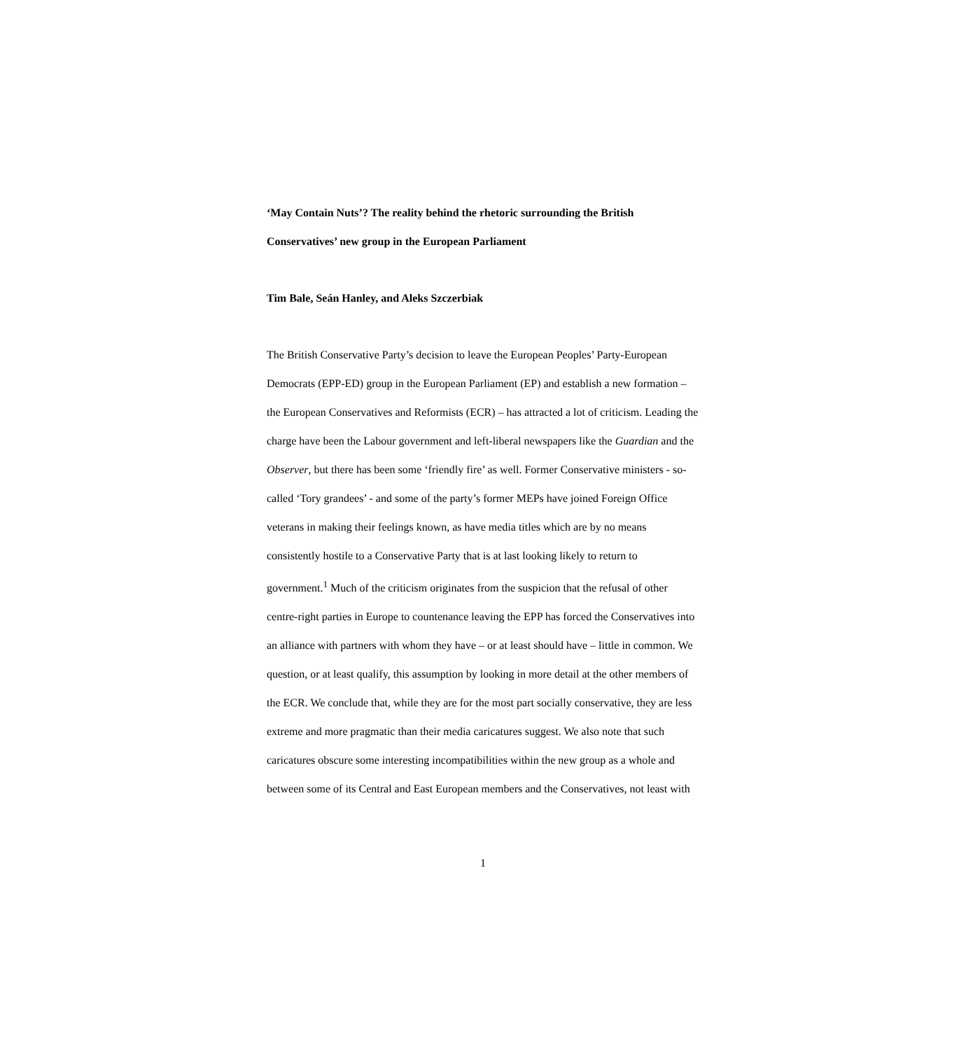‘May Contain Nuts’? The reality behind the rhetoric surrounding the British Conservatives’ new group in the European Parliament
Tim Bale, Seán Hanley, and Aleks Szczerbiak
The British Conservative Party’s decision to leave the European Peoples’ Party-European Democrats (EPP-ED) group in the European Parliament (EP) and establish a new formation – the European Conservatives and Reformists (ECR) – has attracted a lot of criticism. Leading the charge have been the Labour government and left-liberal newspapers like the Guardian and the Observer, but there has been some ‘friendly fire’ as well. Former Conservative ministers - so-called ‘Tory grandees’ - and some of the party’s former MEPs have joined Foreign Office veterans in making their feelings known, as have media titles which are by no means consistently hostile to a Conservative Party that is at last looking likely to return to government.<sup>1</sup> Much of the criticism originates from the suspicion that the refusal of other centre-right parties in Europe to countenance leaving the EPP has forced the Conservatives into an alliance with partners with whom they have – or at least should have – little in common. We question, or at least qualify, this assumption by looking in more detail at the other members of the ECR. We conclude that, while they are for the most part socially conservative, they are less extreme and more pragmatic than their media caricatures suggest. We also note that such caricatures obscure some interesting incompatibilities within the new group as a whole and between some of its Central and East European members and the Conservatives, not least with
1